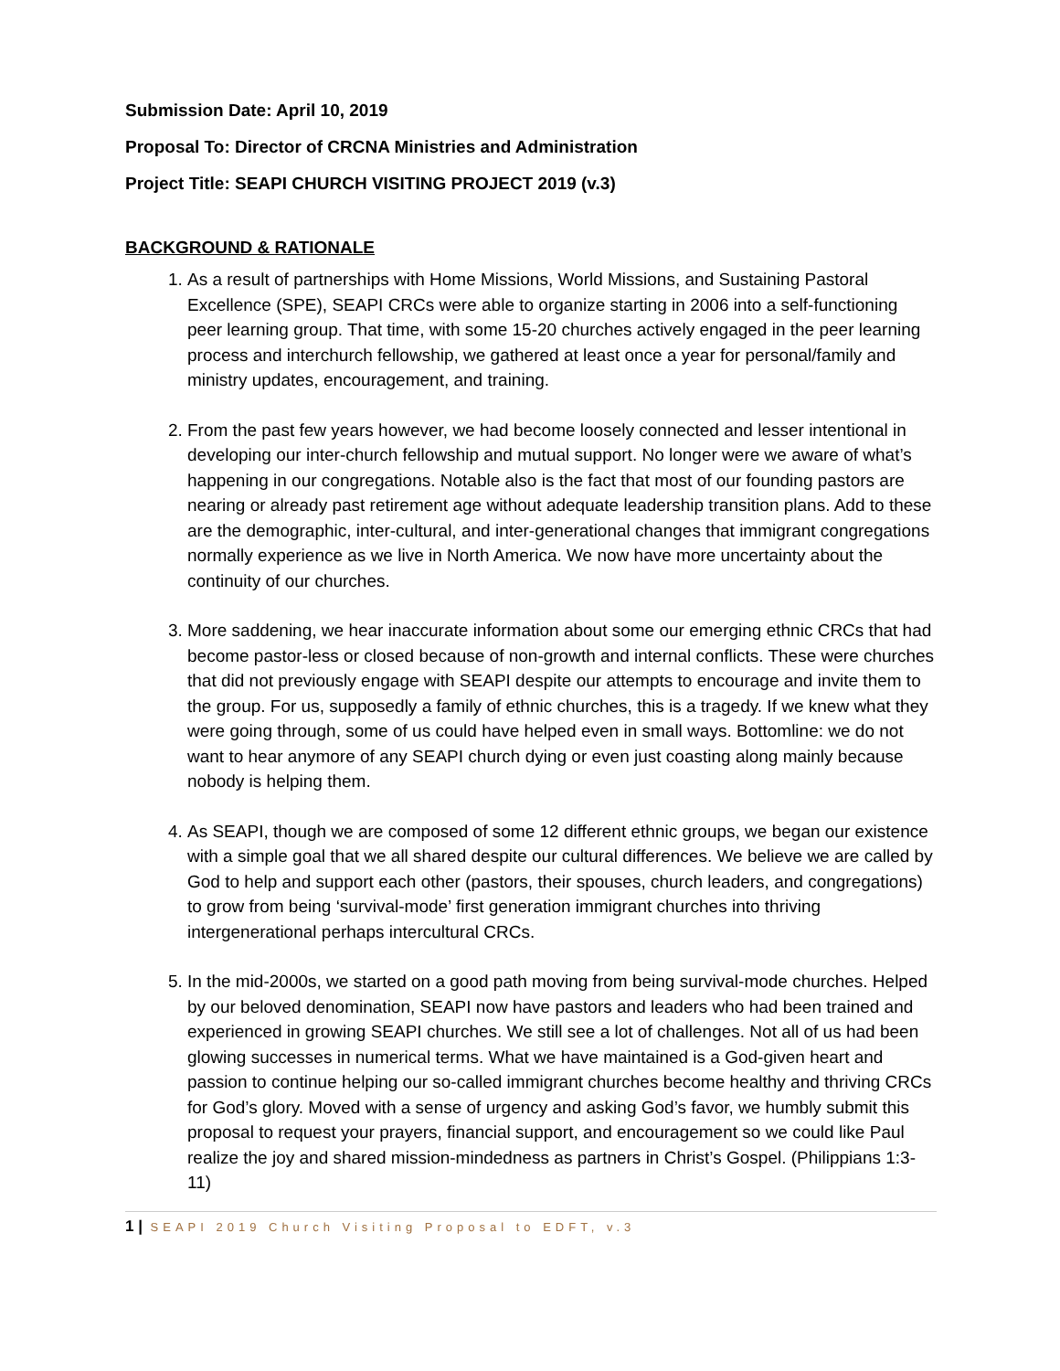Submission Date: April 10, 2019
Proposal To: Director of CRCNA Ministries and Administration
Project Title: SEAPI CHURCH VISITING PROJECT 2019 (v.3)
BACKGROUND & RATIONALE
1. As a result of partnerships with Home Missions, World Missions, and Sustaining Pastoral Excellence (SPE), SEAPI CRCs were able to organize starting in 2006 into a self-functioning peer learning group. That time, with some 15-20 churches actively engaged in the peer learning process and interchurch fellowship, we gathered at least once a year for personal/family and ministry updates, encouragement, and training.
2. From the past few years however, we had become loosely connected and lesser intentional in developing our inter-church fellowship and mutual support. No longer were we aware of what’s happening in our congregations. Notable also is the fact that most of our founding pastors are nearing or already past retirement age without adequate leadership transition plans. Add to these are the demographic, inter-cultural, and inter-generational changes that immigrant congregations normally experience as we live in North America. We now have more uncertainty about the continuity of our churches.
3. More saddening, we hear inaccurate information about some our emerging ethnic CRCs that had become pastor-less or closed because of non-growth and internal conflicts. These were churches that did not previously engage with SEAPI despite our attempts to encourage and invite them to the group. For us, supposedly a family of ethnic churches, this is a tragedy. If we knew what they were going through, some of us could have helped even in small ways. Bottomline: we do not want to hear anymore of any SEAPI church dying or even just coasting along mainly because nobody is helping them.
4. As SEAPI, though we are composed of some 12 different ethnic groups, we began our existence with a simple goal that we all shared despite our cultural differences. We believe we are called by God to help and support each other (pastors, their spouses, church leaders, and congregations) to grow from being ‘survival-mode’ first generation immigrant churches into thriving intergenerational perhaps intercultural CRCs.
5. In the mid-2000s, we started on a good path moving from being survival-mode churches. Helped by our beloved denomination, SEAPI now have pastors and leaders who had been trained and experienced in growing SEAPI churches. We still see a lot of challenges. Not all of us had been glowing successes in numerical terms. What we have maintained is a God-given heart and passion to continue helping our so-called immigrant churches become healthy and thriving CRCs for God’s glory. Moved with a sense of urgency and asking God’s favor, we humbly submit this proposal to request your prayers, financial support, and encouragement so we could like Paul realize the joy and shared mission-mindedness as partners in Christ’s Gospel. (Philippians 1:3-11)
1 | SEAPI 2019 Church Visiting Proposal to EDFT, v.3